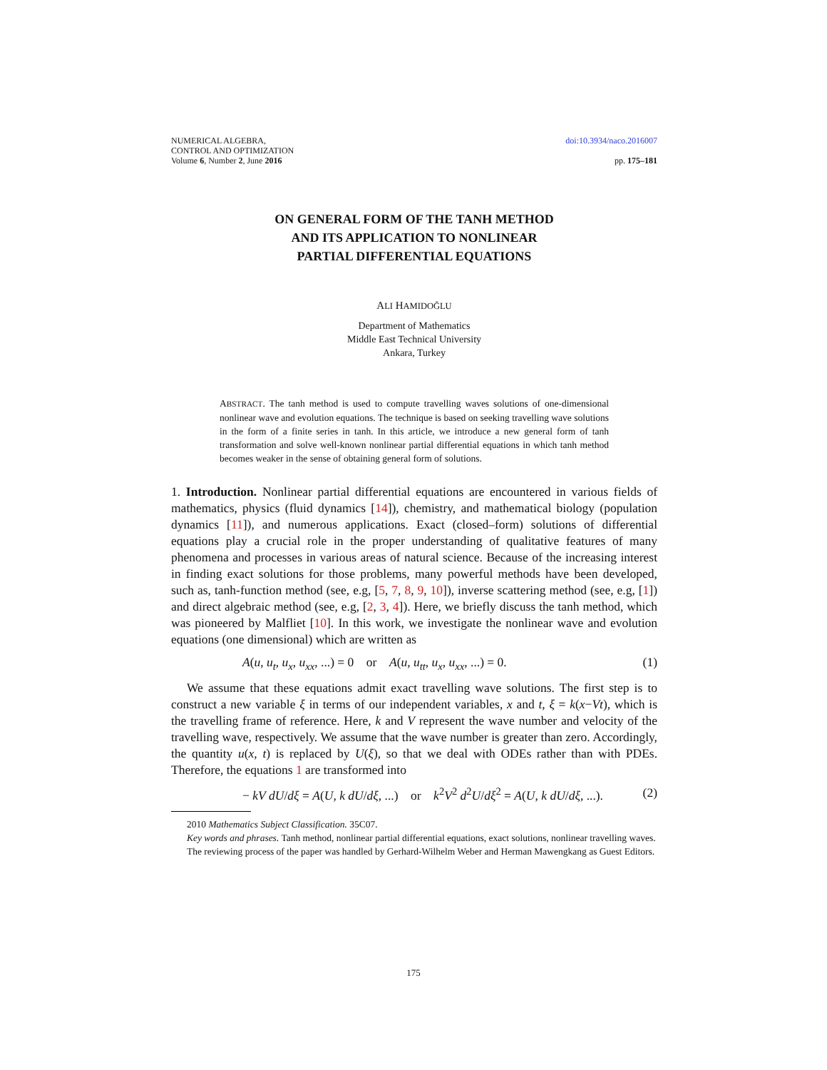NUMERICAL ALGEBRA,
CONTROL AND OPTIMIZATION
Volume 6, Number 2, June 2016
doi:10.3934/naco.2016007
pp. 175–181
ON GENERAL FORM OF THE TANH METHOD
AND ITS APPLICATION TO NONLINEAR
PARTIAL DIFFERENTIAL EQUATIONS
ALI HAMIDOĞLU
Department of Mathematics
Middle East Technical University
Ankara, Turkey
ABSTRACT. The tanh method is used to compute travelling waves solutions of one-dimensional nonlinear wave and evolution equations. The technique is based on seeking travelling wave solutions in the form of a finite series in tanh. In this article, we introduce a new general form of tanh transformation and solve well-known nonlinear partial differential equations in which tanh method becomes weaker in the sense of obtaining general form of solutions.
1. Introduction. Nonlinear partial differential equations are encountered in various fields of mathematics, physics (fluid dynamics [14]), chemistry, and mathematical biology (population dynamics [11]), and numerous applications. Exact (closed–form) solutions of differential equations play a crucial role in the proper understanding of qualitative features of many phenomena and processes in various areas of natural science. Because of the increasing interest in finding exact solutions for those problems, many powerful methods have been developed, such as, tanh-function method (see, e.g, [5, 7, 8, 9, 10]), inverse scattering method (see, e.g, [1]) and direct algebraic method (see, e.g, [2, 3, 4]). Here, we briefly discuss the tanh method, which was pioneered by Malfliet [10]. In this work, we investigate the nonlinear wave and evolution equations (one dimensional) which are written as
A(u, u<sub>t</sub>, u<sub>x</sub>, u<sub>xx</sub>, ...) = 0 or A(u, u<sub>tt</sub>, u<sub>x</sub>, u<sub>xx</sub>, ...) = 0. (1)
We assume that these equations admit exact travelling wave solutions. The first step is to construct a new variable ξ in terms of our independent variables, x and t, ξ = k(x−Vt), which is the travelling frame of reference. Here, k and V represent the wave number and velocity of the travelling wave, respectively. We assume that the wave number is greater than zero. Accordingly, the quantity u(x, t) is replaced by U(ξ), so that we deal with ODEs rather than with PDEs. Therefore, the equations 1 are transformed into
− kV dU/dξ = A(U, k dU/dξ, ...) or k<sup>2</sup>V<sup>2</sup> d<sup>2</sup>U/dξ<sup>2</sup> = A(U, k dU/dξ, ...). (2)
2010 Mathematics Subject Classification. 35C07.
Key words and phrases. Tanh method, nonlinear partial differential equations, exact solutions, nonlinear travelling waves.
The reviewing process of the paper was handled by Gerhard-Wilhelm Weber and Herman Mawengkang as Guest Editors.
175